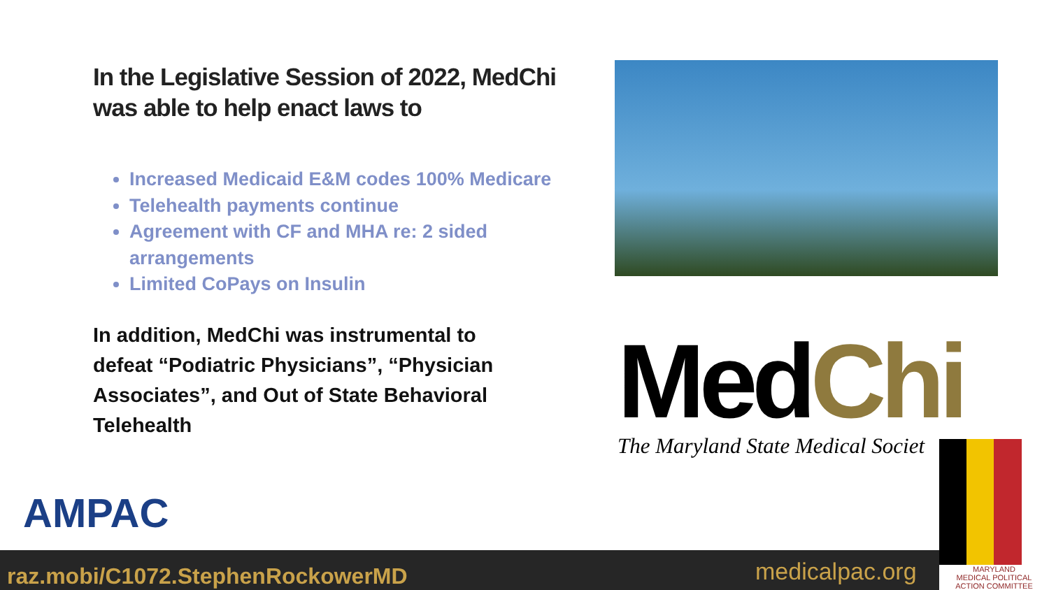In the Legislative Session of 2022, MedChi was able to help enact laws to
Increased Medicaid E&M codes 100% Medicare
Telehealth payments continue
Agreement with CF and MHA re: 2 sided arrangements
Limited CoPays on Insulin
In addition, MedChi was instrumental to defeat “Podiatric Physicians”, “Physician Associates”, and Out of State Behavioral Telehealth
MedChi
The Maryland State Medical Societ
AMPAC
raz.mobi/C1072.StephenRockowerMD
medicalpac.org
MARYLAND
MEDICAL POLITICAL
ACTION COMMITTEE